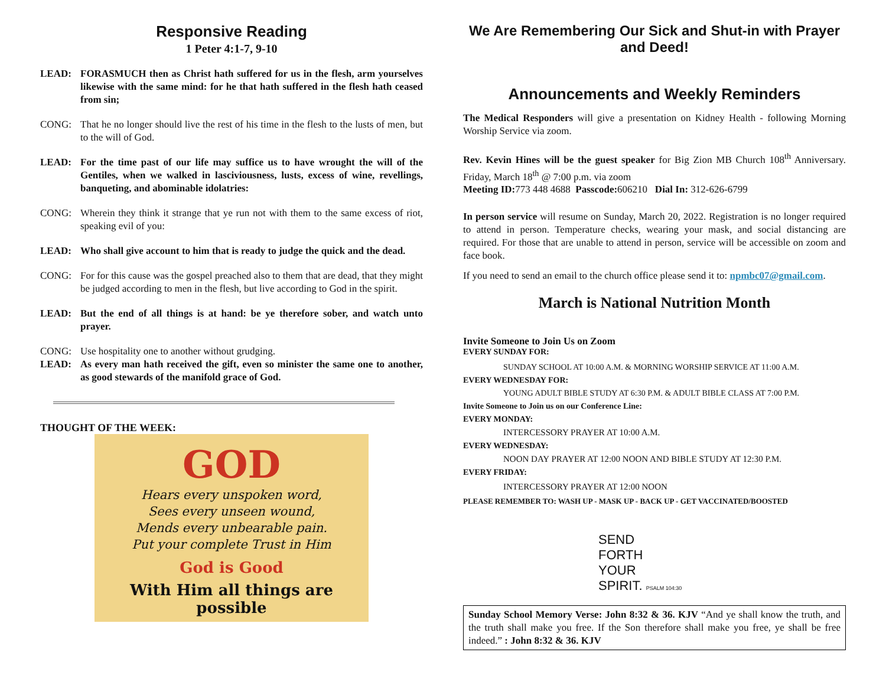Responsive Reading
1 Peter 4:1-7, 9-10
LEAD: FORASMUCH then as Christ hath suffered for us in the flesh, arm yourselves likewise with the same mind: for he that hath suffered in the flesh hath ceased from sin;
CONG: That he no longer should live the rest of his time in the flesh to the lusts of men, but to the will of God.
LEAD: For the time past of our life may suffice us to have wrought the will of the Gentiles, when we walked in lasciviousness, lusts, excess of wine, revellings, banqueting, and abominable idolatries:
CONG: Wherein they think it strange that ye run not with them to the same excess of riot, speaking evil of you:
LEAD: Who shall give account to him that is ready to judge the quick and the dead.
CONG: For for this cause was the gospel preached also to them that are dead, that they might be judged according to men in the flesh, but live according to God in the spirit.
LEAD: But the end of all things is at hand: be ye therefore sober, and watch unto prayer.
CONG: Use hospitality one to another without grudging.
LEAD: As every man hath received the gift, even so minister the same one to another, as good stewards of the manifold grace of God.
THOUGHT OF THE WEEK:
GOD
Hears every unspoken word,
Sees every unseen wound,
Mends every unbearable pain.
Put your complete Trust in Him
God is Good
With Him all things are possible
We Are Remembering Our Sick and Shut-in with Prayer and Deed!
Announcements and Weekly Reminders
The Medical Responders will give a presentation on Kidney Health - following Morning Worship Service via zoom.
Rev. Kevin Hines will be the guest speaker for Big Zion MB Church 108<sup>th</sup> Anniversary. Friday, March 18<sup>th</sup> @ 7:00 p.m. via zoom
Meeting ID: 773 448 4688 Passcode: 606210 Dial In: 312-626-6799
In person service will resume on Sunday, March 20, 2022. Registration is no longer required to attend in person. Temperature checks, wearing your mask, and social distancing are required. For those that are unable to attend in person, service will be accessible on zoom and face book.
If you need to send an email to the church office please send it to: npmbc07@gmail.com.
March is National Nutrition Month
Invite Someone to Join Us on Zoom
EVERY SUNDAY FOR:
SUNDAY SCHOOL AT 10:00 A.M. & MORNING WORSHIP SERVICE AT 11:00 A.M.
EVERY WEDNESDAY FOR:
YOUNG ADULT BIBLE STUDY AT 6:30 P.M. & ADULT BIBLE CLASS AT 7:00 P.M.
Invite Someone to Join us on our Conference Line:
EVERY MONDAY:
INTERCESSORY PRAYER AT 10:00 A.M.
EVERY WEDNESDAY:
NOON DAY PRAYER AT 12:00 NOON AND BIBLE STUDY AT 12:30 P.M.
EVERY FRIDAY:
INTERCESSORY PRAYER AT 12:00 NOON
PLEASE REMEMBER TO: WASH UP - MASK UP - BACK UP - GET VACCINATED/BOOSTED
SEND
FORTH
YOUR
SPIRIT. PSALM 104:30
Sunday School Memory Verse: John 8:32 & 36. KJV “And ye shall know the truth, and the truth shall make you free. If the Son therefore shall make you free, ye shall be free indeed.” : John 8:32 & 36. KJV